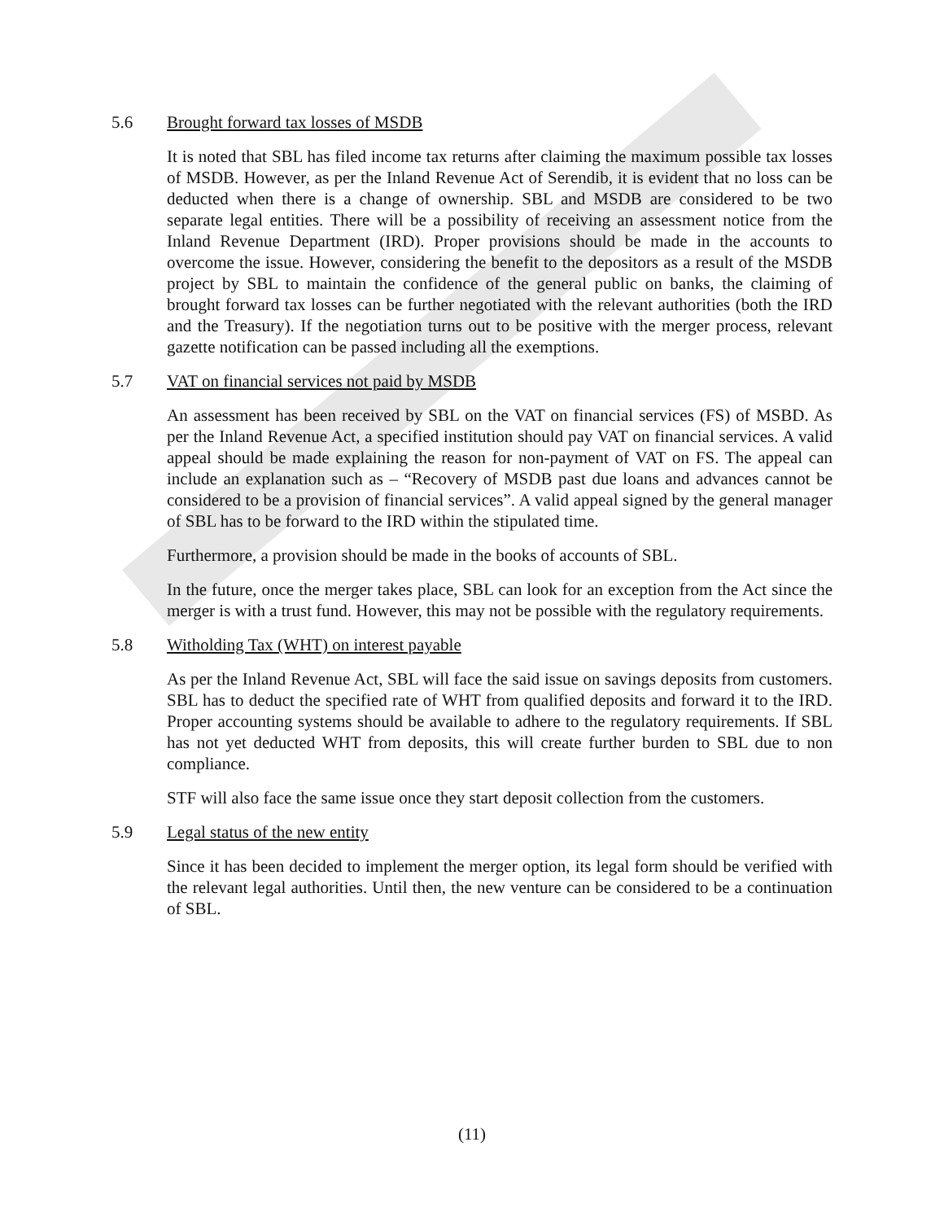5.6 Brought forward tax losses of MSDB
It is noted that SBL has filed income tax returns after claiming the maximum possible tax losses of MSDB. However, as per the Inland Revenue Act of Serendib, it is evident that no loss can be deducted when there is a change of ownership. SBL and MSDB are considered to be two separate legal entities. There will be a possibility of receiving an assessment notice from the Inland Revenue Department (IRD). Proper provisions should be made in the accounts to overcome the issue. However, considering the benefit to the depositors as a result of the MSDB project by SBL to maintain the confidence of the general public on banks, the claiming of brought forward tax losses can be further negotiated with the relevant authorities (both the IRD and the Treasury). If the negotiation turns out to be positive with the merger process, relevant gazette notification can be passed including all the exemptions.
5.7 VAT on financial services not paid by MSDB
An assessment has been received by SBL on the VAT on financial services (FS) of MSBD. As per the Inland Revenue Act, a specified institution should pay VAT on financial services. A valid appeal should be made explaining the reason for non-payment of VAT on FS. The appeal can include an explanation such as – “Recovery of MSDB past due loans and advances cannot be considered to be a provision of financial services”. A valid appeal signed by the general manager of SBL has to be forward to the IRD within the stipulated time.
Furthermore, a provision should be made in the books of accounts of SBL.
In the future, once the merger takes place, SBL can look for an exception from the Act since the merger is with a trust fund. However, this may not be possible with the regulatory requirements.
5.8 Witholding Tax (WHT) on interest payable
As per the Inland Revenue Act, SBL will face the said issue on savings deposits from customers. SBL has to deduct the specified rate of WHT from qualified deposits and forward it to the IRD. Proper accounting systems should be available to adhere to the regulatory requirements. If SBL has not yet deducted WHT from deposits, this will create further burden to SBL due to non compliance.
STF will also face the same issue once they start deposit collection from the customers.
5.9 Legal status of the new entity
Since it has been decided to implement the merger option, its legal form should be verified with the relevant legal authorities. Until then, the new venture can be considered to be a continuation of SBL.
(11)